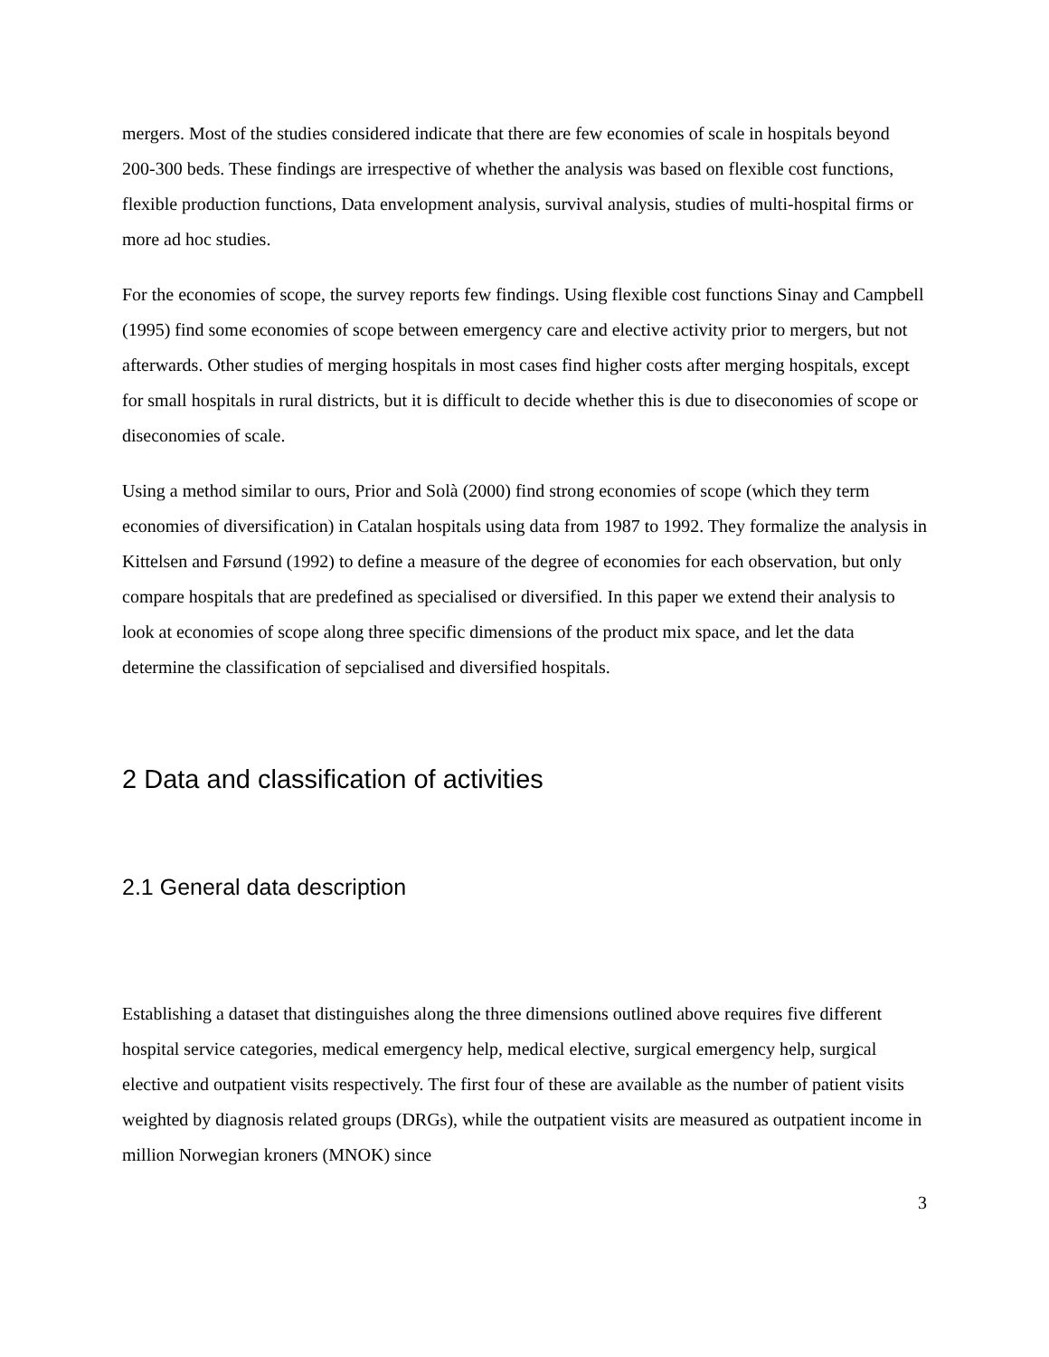mergers. Most of the studies considered indicate that there are few economies of scale in hospitals beyond 200-300 beds. These findings are irrespective of whether the analysis was based on flexible cost functions, flexible production functions, Data envelopment analysis, survival analysis, studies of multi-hospital firms or more ad hoc studies.
For the economies of scope, the survey reports few findings. Using flexible cost functions Sinay and Campbell (1995) find some economies of scope between emergency care and elective activity prior to mergers, but not afterwards. Other studies of merging hospitals in most cases find higher costs after merging hospitals, except for small hospitals in rural districts, but it is difficult to decide whether this is due to diseconomies of scope or diseconomies of scale.
Using a method similar to ours, Prior and Solà (2000) find strong economies of scope (which they term economies of diversification) in Catalan hospitals using data from 1987 to 1992. They formalize the analysis in Kittelsen and Førsund (1992) to define a measure of the degree of economies for each observation, but only compare hospitals that are predefined as specialised or diversified. In this paper we extend their analysis to look at economies of scope along three specific dimensions of the product mix space, and let the data determine the classification of sepcialised and diversified hospitals.
2 Data and classification of activities
2.1 General data description
Establishing a dataset that distinguishes along the three dimensions outlined above requires five different hospital service categories, medical emergency help, medical elective, surgical emergency help, surgical elective and outpatient visits respectively. The first four of these are available as the number of patient visits weighted by diagnosis related groups (DRGs), while the outpatient visits are measured as outpatient income in million Norwegian kroners (MNOK) since
3